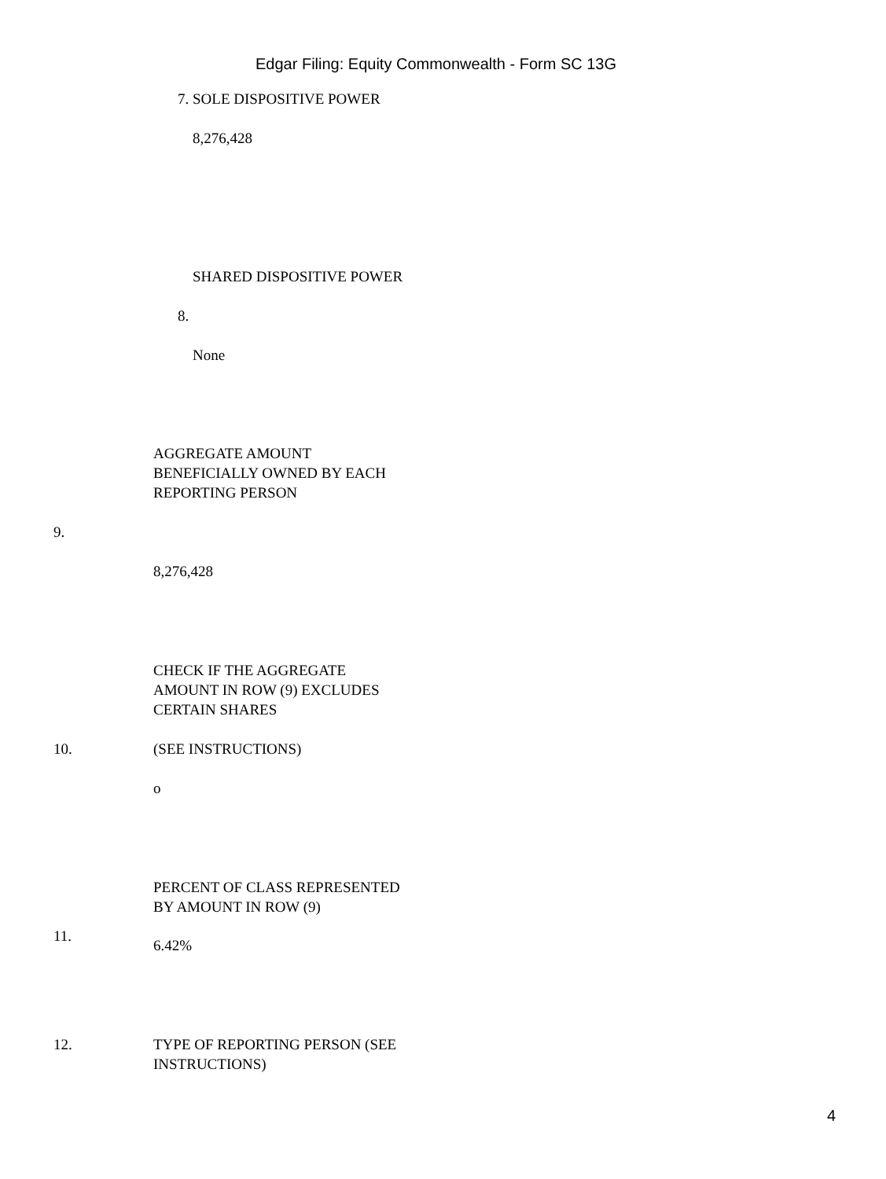Edgar Filing: Equity Commonwealth - Form SC 13G
7. SOLE DISPOSITIVE POWER
8,276,428
SHARED DISPOSITIVE POWER
8.
None
AGGREGATE AMOUNT
BENEFICIALLY OWNED BY EACH
REPORTING PERSON
9.
8,276,428
CHECK IF THE AGGREGATE
AMOUNT IN ROW (9) EXCLUDES
CERTAIN SHARES
10. (SEE INSTRUCTIONS)
o
PERCENT OF CLASS REPRESENTED
BY AMOUNT IN ROW (9)
11.
6.42%
12.
TYPE OF REPORTING PERSON (SEE
INSTRUCTIONS)
4